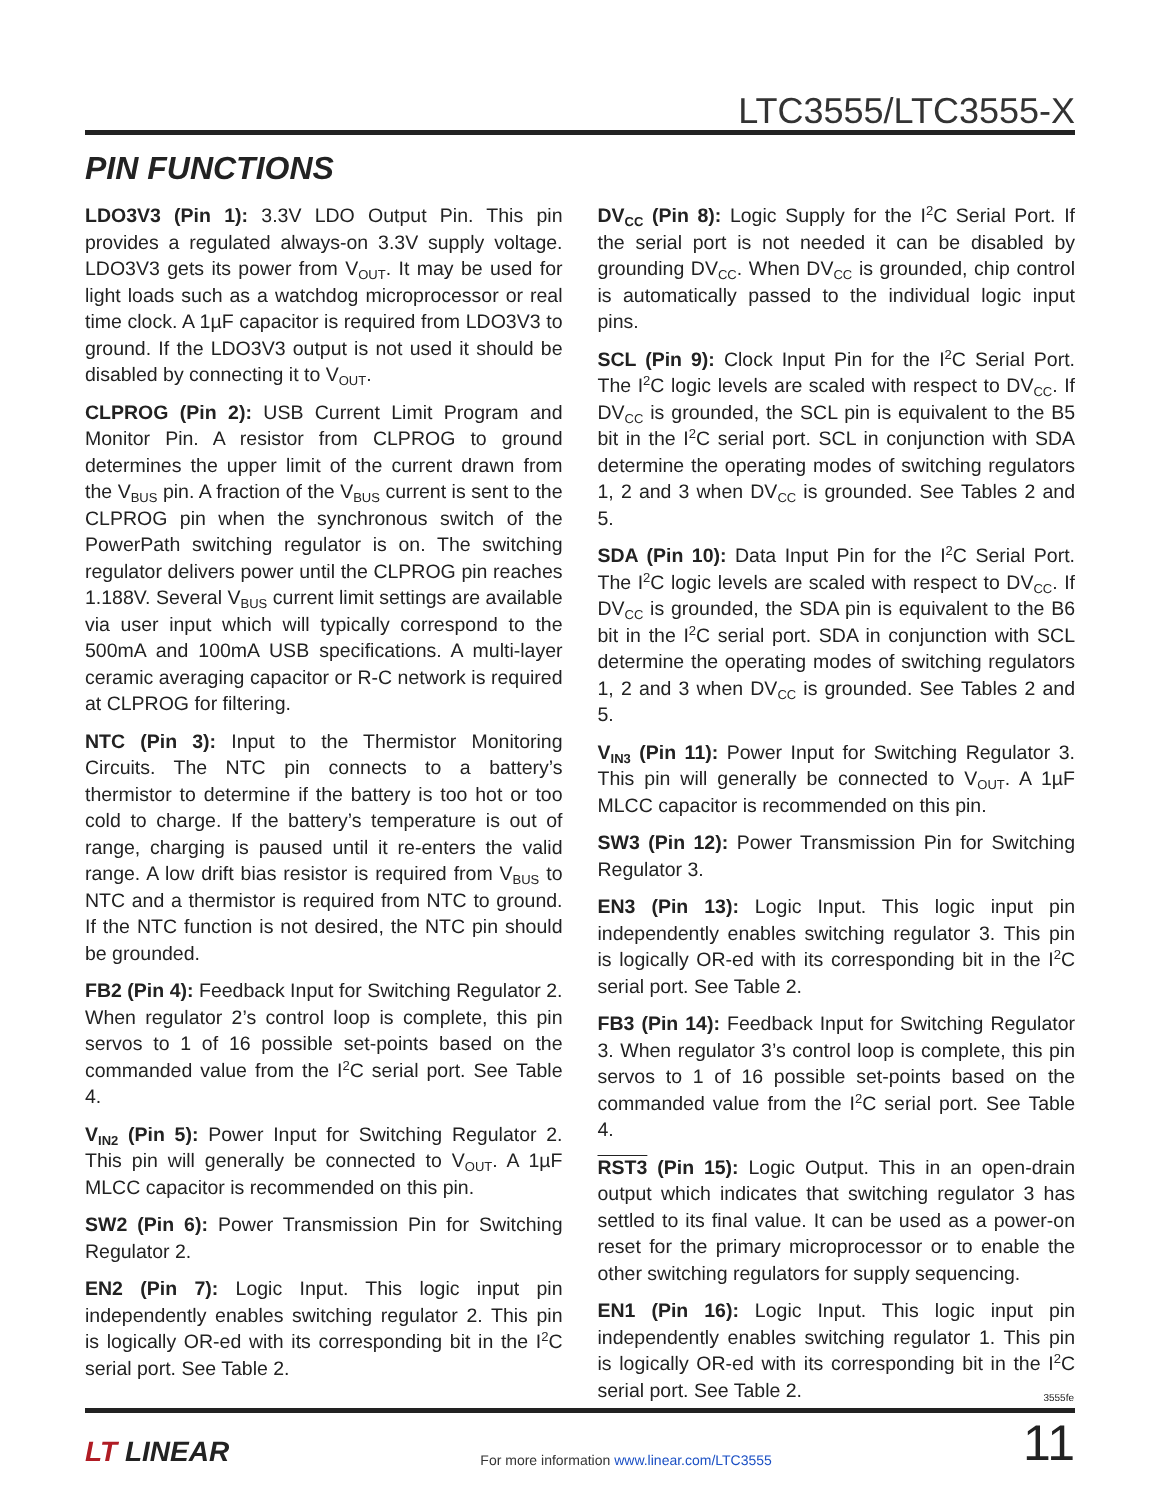LTC3555/LTC3555-X
PIN FUNCTIONS
LDO3V3 (Pin 1): 3.3V LDO Output Pin. This pin provides a regulated always-on 3.3V supply voltage. LDO3V3 gets its power from V<sub>OUT</sub>. It may be used for light loads such as a watchdog microprocessor or real time clock. A 1µF capacitor is required from LDO3V3 to ground. If the LDO3V3 output is not used it should be disabled by connecting it to V<sub>OUT</sub>.
CLPROG (Pin 2): USB Current Limit Program and Monitor Pin. A resistor from CLPROG to ground determines the upper limit of the current drawn from the V<sub>BUS</sub> pin. A fraction of the V<sub>BUS</sub> current is sent to the CLPROG pin when the synchronous switch of the PowerPath switching regulator is on. The switching regulator delivers power until the CLPROG pin reaches 1.188V. Several V<sub>BUS</sub> current limit settings are available via user input which will typically correspond to the 500mA and 100mA USB specifications. A multi-layer ceramic averaging capacitor or R-C network is required at CLPROG for filtering.
NTC (Pin 3): Input to the Thermistor Monitoring Circuits. The NTC pin connects to a battery’s thermistor to determine if the battery is too hot or too cold to charge. If the battery’s temperature is out of range, charging is paused until it re-enters the valid range. A low drift bias resistor is required from V<sub>BUS</sub> to NTC and a thermistor is required from NTC to ground. If the NTC function is not desired, the NTC pin should be grounded.
FB2 (Pin 4): Feedback Input for Switching Regulator 2. When regulator 2’s control loop is complete, this pin servos to 1 of 16 possible set-points based on the commanded value from the I<sup>2</sup>C serial port. See Table 4.
V<sub>IN2</sub> (Pin 5): Power Input for Switching Regulator 2. This pin will generally be connected to V<sub>OUT</sub>. A 1µF MLCC capacitor is recommended on this pin.
SW2 (Pin 6): Power Transmission Pin for Switching Regulator 2.
EN2 (Pin 7): Logic Input. This logic input pin independently enables switching regulator 2. This pin is logically OR-ed with its corresponding bit in the I<sup>2</sup>C serial port. See Table 2.
DV<sub>CC</sub> (Pin 8): Logic Supply for the I<sup>2</sup>C Serial Port. If the serial port is not needed it can be disabled by grounding DV<sub>CC</sub>. When DV<sub>CC</sub> is grounded, chip control is automatically passed to the individual logic input pins.
SCL (Pin 9): Clock Input Pin for the I<sup>2</sup>C Serial Port. The I<sup>2</sup>C logic levels are scaled with respect to DV<sub>CC</sub>. If DV<sub>CC</sub> is grounded, the SCL pin is equivalent to the B5 bit in the I<sup>2</sup>C serial port. SCL in conjunction with SDA determine the operating modes of switching regulators 1, 2 and 3 when DV<sub>CC</sub> is grounded. See Tables 2 and 5.
SDA (Pin 10): Data Input Pin for the I<sup>2</sup>C Serial Port. The I<sup>2</sup>C logic levels are scaled with respect to DV<sub>CC</sub>. If DV<sub>CC</sub> is grounded, the SDA pin is equivalent to the B6 bit in the I<sup>2</sup>C serial port. SDA in conjunction with SCL determine the operating modes of switching regulators 1, 2 and 3 when DV<sub>CC</sub> is grounded. See Tables 2 and 5.
V<sub>IN3</sub> (Pin 11): Power Input for Switching Regulator 3. This pin will generally be connected to V<sub>OUT</sub>. A 1µF MLCC capacitor is recommended on this pin.
SW3 (Pin 12): Power Transmission Pin for Switching Regulator 3.
EN3 (Pin 13): Logic Input. This logic input pin independently enables switching regulator 3. This pin is logically OR-ed with its corresponding bit in the I<sup>2</sup>C serial port. See Table 2.
FB3 (Pin 14): Feedback Input for Switching Regulator 3. When regulator 3’s control loop is complete, this pin servos to 1 of 16 possible set-points based on the commanded value from the I<sup>2</sup>C serial port. See Table 4.
RST3 (Pin 15): Logic Output. This in an open-drain output which indicates that switching regulator 3 has settled to its final value. It can be used as a power-on reset for the primary microprocessor or to enable the other switching regulators for supply sequencing.
EN1 (Pin 16): Logic Input. This logic input pin independently enables switching regulator 1. This pin is logically OR-ed with its corresponding bit in the I<sup>2</sup>C serial port. See Table 2.
3555fe
LT LINEAR
For more information www.linear.com/LTC3555
11